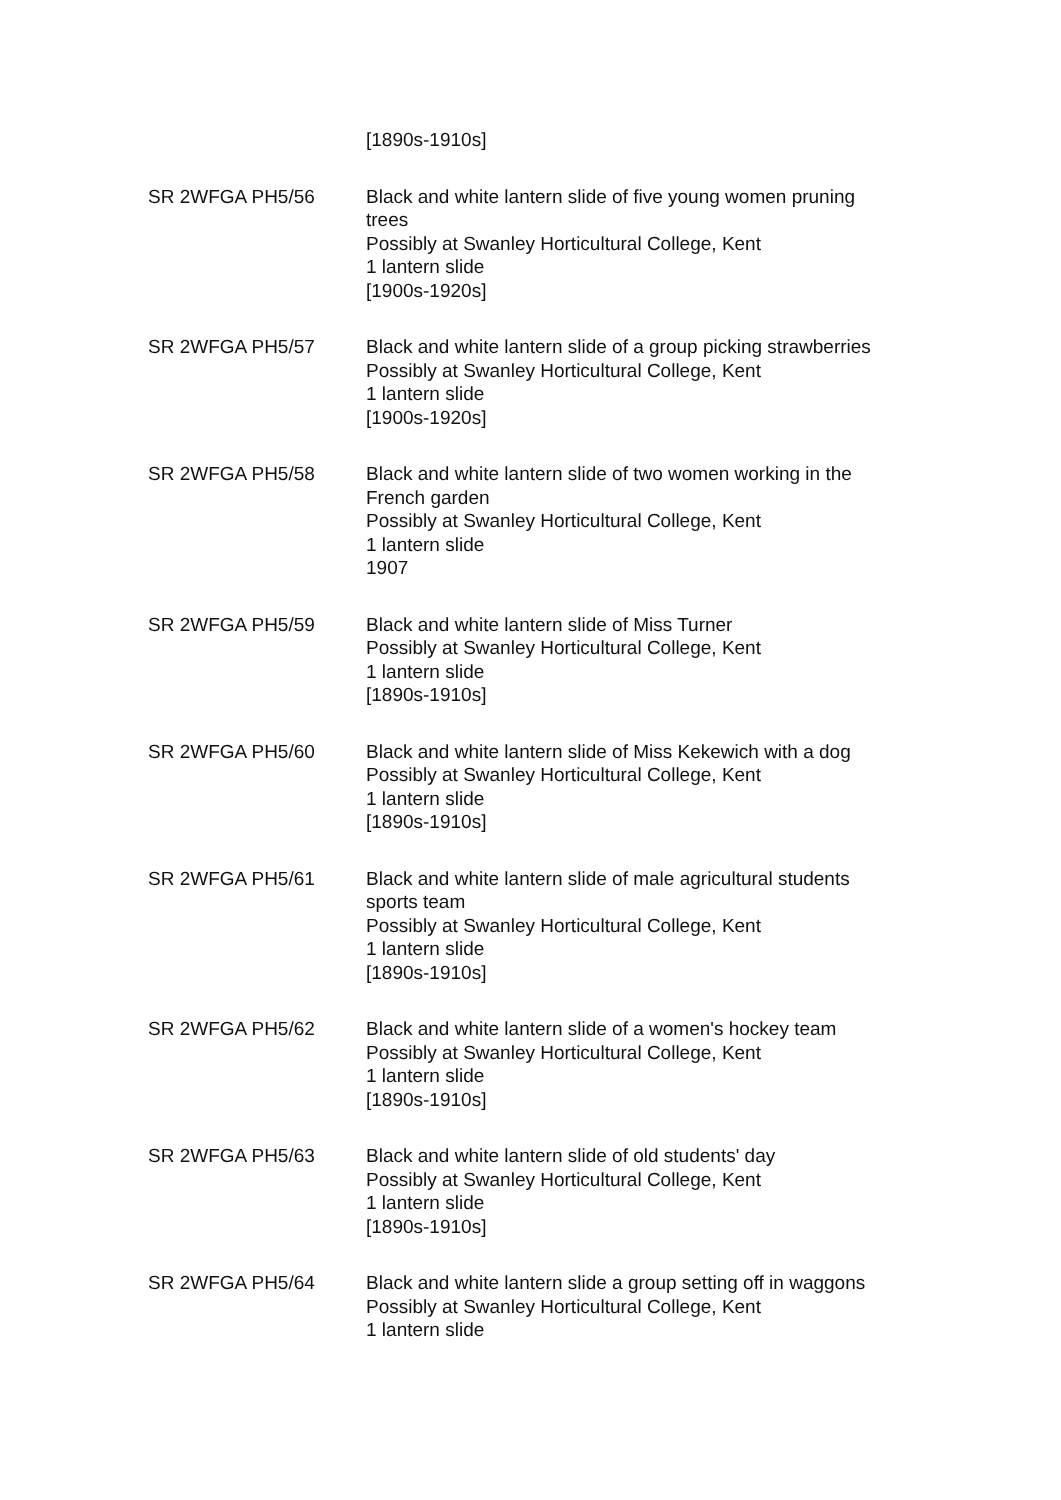[1890s-1910s]
SR 2WFGA PH5/56 Black and white lantern slide of five young women pruning trees
Possibly at Swanley Horticultural College, Kent
1 lantern slide
[1900s-1920s]
SR 2WFGA PH5/57 Black and white lantern slide of a group picking strawberries
Possibly at Swanley Horticultural College, Kent
1 lantern slide
[1900s-1920s]
SR 2WFGA PH5/58 Black and white lantern slide of two women working in the French garden
Possibly at Swanley Horticultural College, Kent
1 lantern slide
1907
SR 2WFGA PH5/59 Black and white lantern slide of Miss Turner
Possibly at Swanley Horticultural College, Kent
1 lantern slide
[1890s-1910s]
SR 2WFGA PH5/60 Black and white lantern slide of Miss Kekewich with a dog
Possibly at Swanley Horticultural College, Kent
1 lantern slide
[1890s-1910s]
SR 2WFGA PH5/61 Black and white lantern slide of male agricultural students sports team
Possibly at Swanley Horticultural College, Kent
1 lantern slide
[1890s-1910s]
SR 2WFGA PH5/62 Black and white lantern slide of a women's hockey team
Possibly at Swanley Horticultural College, Kent
1 lantern slide
[1890s-1910s]
SR 2WFGA PH5/63 Black and white lantern slide of old students' day
Possibly at Swanley Horticultural College, Kent
1 lantern slide
[1890s-1910s]
SR 2WFGA PH5/64 Black and white lantern slide a group setting off in waggons
Possibly at Swanley Horticultural College, Kent
1 lantern slide